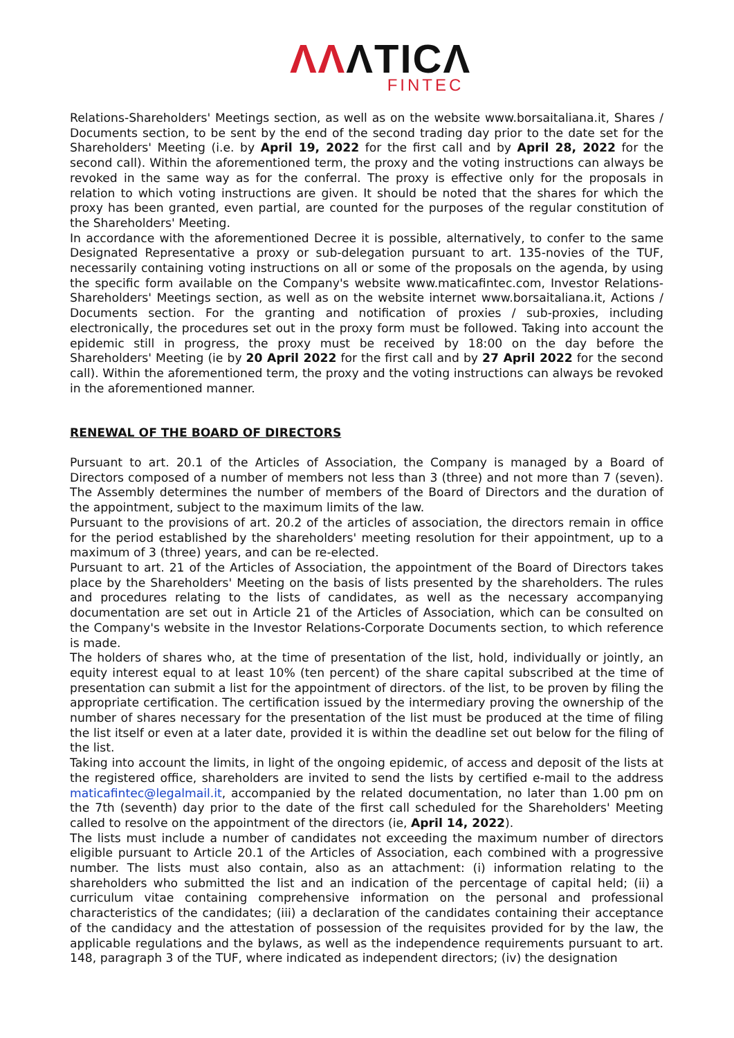ΛΛΛTICΛ
FINTEC
Relations-Shareholders' Meetings section, as well as on the website www.borsaitaliana.it, Shares / Documents section, to be sent by the end of the second trading day prior to the date set for the Shareholders' Meeting (i.e. by April 19, 2022 for the first call and by April 28, 2022 for the second call). Within the aforementioned term, the proxy and the voting instructions can always be revoked in the same way as for the conferral. The proxy is effective only for the proposals in relation to which voting instructions are given. It should be noted that the shares for which the proxy has been granted, even partial, are counted for the purposes of the regular constitution of the Shareholders' Meeting.
In accordance with the aforementioned Decree it is possible, alternatively, to confer to the same Designated Representative a proxy or sub-delegation pursuant to art. 135-novies of the TUF, necessarily containing voting instructions on all or some of the proposals on the agenda, by using the specific form available on the Company's website www.maticafintec.com, Investor Relations-Shareholders' Meetings section, as well as on the website internet www.borsaitaliana.it, Actions / Documents section. For the granting and notification of proxies / sub-proxies, including electronically, the procedures set out in the proxy form must be followed. Taking into account the epidemic still in progress, the proxy must be received by 18:00 on the day before the Shareholders' Meeting (ie by 20 April 2022 for the first call and by 27 April 2022 for the second call). Within the aforementioned term, the proxy and the voting instructions can always be revoked in the aforementioned manner.
RENEWAL OF THE BOARD OF DIRECTORS
Pursuant to art. 20.1 of the Articles of Association, the Company is managed by a Board of Directors composed of a number of members not less than 3 (three) and not more than 7 (seven). The Assembly determines the number of members of the Board of Directors and the duration of the appointment, subject to the maximum limits of the law.
Pursuant to the provisions of art. 20.2 of the articles of association, the directors remain in office for the period established by the shareholders' meeting resolution for their appointment, up to a maximum of 3 (three) years, and can be re-elected.
Pursuant to art. 21 of the Articles of Association, the appointment of the Board of Directors takes place by the Shareholders' Meeting on the basis of lists presented by the shareholders. The rules and procedures relating to the lists of candidates, as well as the necessary accompanying documentation are set out in Article 21 of the Articles of Association, which can be consulted on the Company's website in the Investor Relations-Corporate Documents section, to which reference is made.
The holders of shares who, at the time of presentation of the list, hold, individually or jointly, an equity interest equal to at least 10% (ten percent) of the share capital subscribed at the time of presentation can submit a list for the appointment of directors. of the list, to be proven by filing the appropriate certification. The certification issued by the intermediary proving the ownership of the number of shares necessary for the presentation of the list must be produced at the time of filing the list itself or even at a later date, provided it is within the deadline set out below for the filing of the list.
Taking into account the limits, in light of the ongoing epidemic, of access and deposit of the lists at the registered office, shareholders are invited to send the lists by certified e-mail to the address maticafintec@legalmail.it, accompanied by the related documentation, no later than 1.00 pm on the 7th (seventh) day prior to the date of the first call scheduled for the Shareholders' Meeting called to resolve on the appointment of the directors (ie, April 14, 2022).
The lists must include a number of candidates not exceeding the maximum number of directors eligible pursuant to Article 20.1 of the Articles of Association, each combined with a progressive number. The lists must also contain, also as an attachment: (i) information relating to the shareholders who submitted the list and an indication of the percentage of capital held; (ii) a curriculum vitae containing comprehensive information on the personal and professional characteristics of the candidates; (iii) a declaration of the candidates containing their acceptance of the candidacy and the attestation of possession of the requisites provided for by the law, the applicable regulations and the bylaws, as well as the independence requirements pursuant to art. 148, paragraph 3 of the TUF, where indicated as independent directors; (iv) the designation